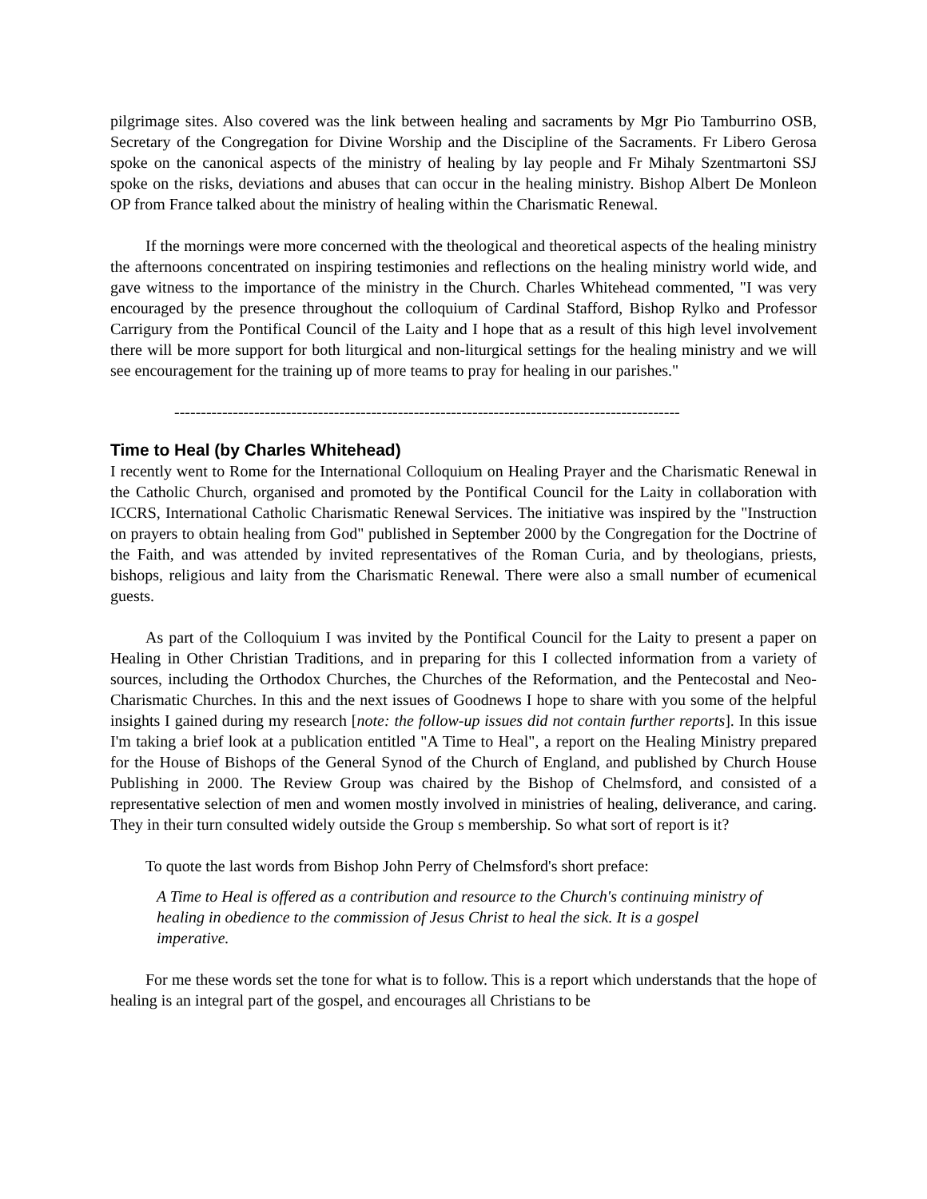pilgrimage sites. Also covered was the link between healing and sacraments by Mgr Pio Tamburrino OSB, Secretary of the Congregation for Divine Worship and the Discipline of the Sacraments. Fr Libero Gerosa spoke on the canonical aspects of the ministry of healing by lay people and Fr Mihaly Szentmartoni SSJ spoke on the risks, deviations and abuses that can occur in the healing ministry. Bishop Albert De Monleon OP from France talked about the ministry of healing within the Charismatic Renewal.
If the mornings were more concerned with the theological and theoretical aspects of the healing ministry the afternoons concentrated on inspiring testimonies and reflections on the healing ministry world wide, and gave witness to the importance of the ministry in the Church. Charles Whitehead commented, "I was very encouraged by the presence throughout the colloquium of Cardinal Stafford, Bishop Rylko and Professor Carrigury from the Pontifical Council of the Laity and I hope that as a result of this high level involvement there will be more support for both liturgical and non-liturgical settings for the healing ministry and we will see encouragement for the training up of more teams to pray for healing in our parishes."
-----------------------------------------------------------------------------------------------
Time to Heal (by Charles Whitehead)
I recently went to Rome for the International Colloquium on Healing Prayer and the Charismatic Renewal in the Catholic Church, organised and promoted by the Pontifical Council for the Laity in collaboration with ICCRS, International Catholic Charismatic Renewal Services. The initiative was inspired by the "Instruction on prayers to obtain healing from God" published in September 2000 by the Congregation for the Doctrine of the Faith, and was attended by invited representatives of the Roman Curia, and by theologians, priests, bishops, religious and laity from the Charismatic Renewal. There were also a small number of ecumenical guests.
As part of the Colloquium I was invited by the Pontifical Council for the Laity to present a paper on Healing in Other Christian Traditions, and in preparing for this I collected information from a variety of sources, including the Orthodox Churches, the Churches of the Reformation, and the Pentecostal and Neo-Charismatic Churches. In this and the next issues of Goodnews I hope to share with you some of the helpful insights I gained during my research [note: the follow-up issues did not contain further reports]. In this issue I'm taking a brief look at a publication entitled "A Time to Heal", a report on the Healing Ministry prepared for the House of Bishops of the General Synod of the Church of England, and published by Church House Publishing in 2000. The Review Group was chaired by the Bishop of Chelmsford, and consisted of a representative selection of men and women mostly involved in ministries of healing, deliverance, and caring. They in their turn consulted widely outside the Group s membership. So what sort of report is it?
To quote the last words from Bishop John Perry of Chelmsford's short preface:
A Time to Heal is offered as a contribution and resource to the Church's continuing ministry of healing in obedience to the commission of Jesus Christ to heal the sick. It is a gospel imperative.
For me these words set the tone for what is to follow. This is a report which understands that the hope of healing is an integral part of the gospel, and encourages all Christians to be